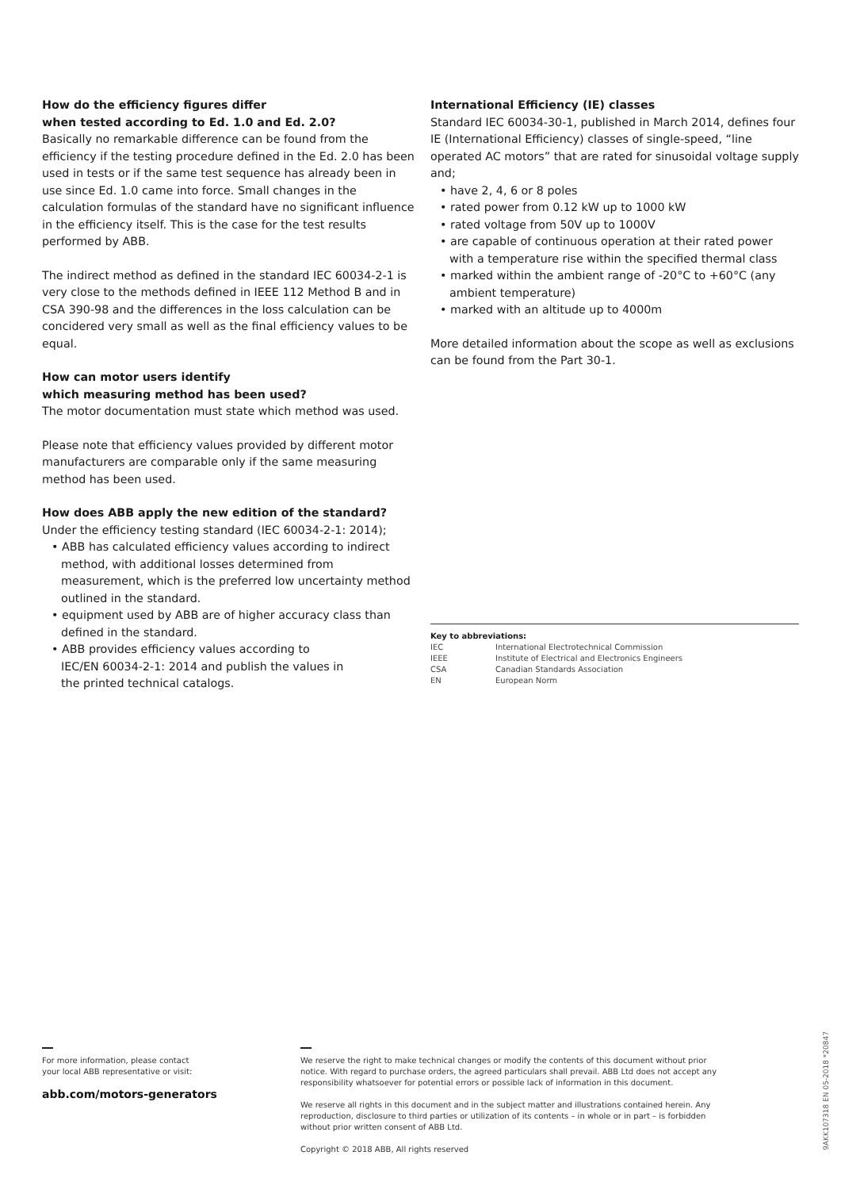How do the efficiency figures differ
when tested according to Ed. 1.0 and Ed. 2.0?
Basically no remarkable difference can be found from the efficiency if the testing procedure defined in the Ed. 2.0 has been used in tests or if the same test sequence has already been in use since Ed. 1.0 came into force. Small changes in the calculation formulas of the standard have no significant influence in the efficiency itself. This is the case for the test results performed by ABB.
The indirect method as defined in the standard IEC 60034-2-1 is very close to the methods defined in IEEE 112 Method B and in CSA 390-98 and the differences in the loss calculation can be concidered very small as well as the final efficiency values to be equal.
How can motor users identify
which measuring method has been used?
The motor documentation must state which method was used.
Please note that efficiency values provided by different motor manufacturers are comparable only if the same measuring method has been used.
How does ABB apply the new edition of the standard?
Under the efficiency testing standard (IEC 60034-2-1: 2014);
• ABB has calculated efficiency values according to indirect method, with additional losses determined from measurement, which is the preferred low uncertainty method outlined in the standard.
• equipment used by ABB are of higher accuracy class than defined in the standard.
• ABB provides efficiency values according to
IEC/EN 60034-2-1: 2014 and publish the values in
the printed technical catalogs.
International Efficiency (IE) classes
Standard IEC 60034-30-1, published in March 2014, defines four IE (International Efficiency) classes of single-speed, “line operated AC motors” that are rated for sinusoidal voltage supply and;
• have 2, 4, 6 or 8 poles
• rated power from 0.12 kW up to 1000 kW
• rated voltage from 50V up to 1000V
• are capable of continuous operation at their rated power with a temperature rise within the specified thermal class
• marked within the ambient range of -20°C to +60°C (any ambient temperature)
• marked with an altitude up to 4000m
More detailed information about the scope as well as exclusions can be found from the Part 30-1.
Key to abbreviations:
| IEC | International Electrotechnical Commission |
| IEEE | Institute of Electrical and Electronics Engineers |
| CSA | Canadian Standards Association |
| EN | European Norm |
For more information, please contact
your local ABB representative or visit:
abb.com/motors-generators
We reserve the right to make technical changes or modify the contents of this document without prior notice. With regard to purchase orders, the agreed particulars shall prevail. ABB Ltd does not accept any responsibility whatsoever for potential errors or possible lack of information in this document.
We reserve all rights in this document and in the subject matter and illustrations contained herein. Any reproduction, disclosure to third parties or utilization of its contents – in whole or in part – is forbidden without prior written consent of ABB Ltd.
Copyright © 2018 ABB, All rights reserved
9AKK107318 EN 05-2018 *20847